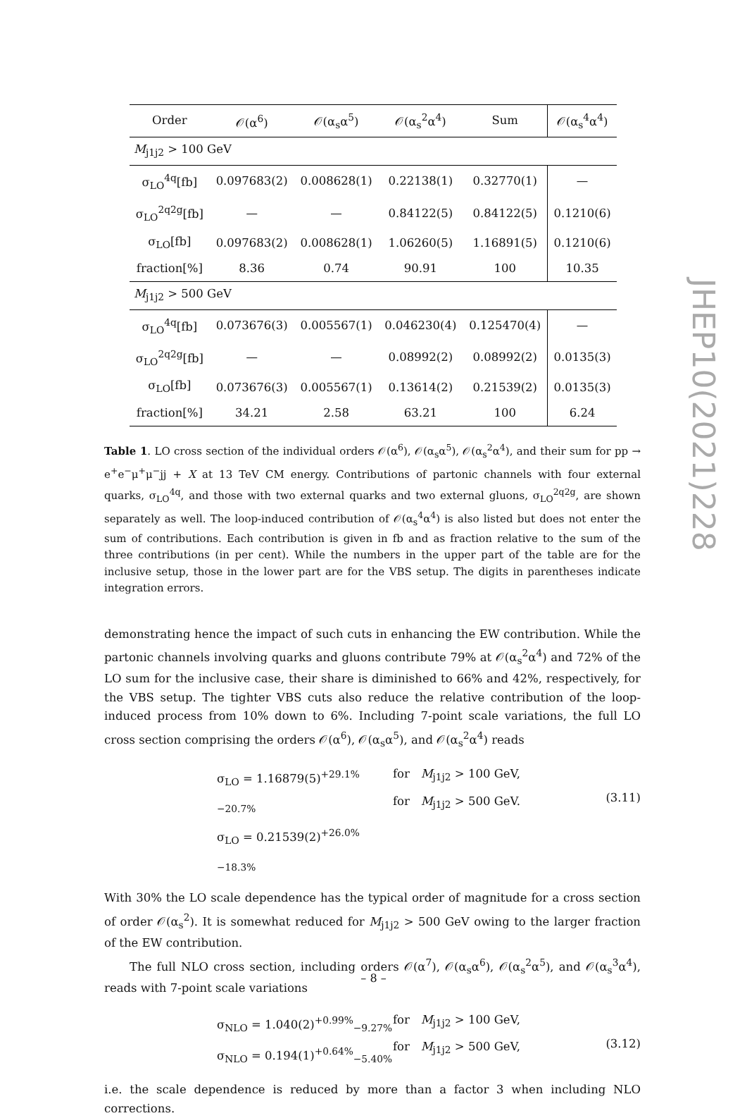| Order | 𝒪(α<sup>6</sup>) | 𝒪(α<sub>s</sub>α<sup>5</sup>) | 𝒪(α<sub>s</sub><sup>2</sup>α<sup>4</sup>) | Sum | 𝒪(α<sub>s</sub><sup>4</sup>α<sup>4</sup>) |
| --- | --- | --- | --- | --- | --- |
| M<sub>j1j2</sub> > 100 GeV | | | | | |
| σ<sub>LO</sub><sup>4q</sup>[fb] | 0.097683(2) | 0.008628(1) | 0.22138(1) | 0.32770(1) | — |
| σ<sub>LO</sub><sup>2q2g</sup>[fb] | — | — | 0.84122(5) | 0.84122(5) | 0.1210(6) |
| σ<sub>LO</sub>[fb] | 0.097683(2) | 0.008628(1) | 1.06260(5) | 1.16891(5) | 0.1210(6) |
| fraction[%] | 8.36 | 0.74 | 90.91 | 100 | 10.35 |
| M<sub>j1j2</sub> > 500 GeV | | | | | |
| σ<sub>LO</sub><sup>4q</sup>[fb] | 0.073676(3) | 0.005567(1) | 0.046230(4) | 0.125470(4) | — |
| σ<sub>LO</sub><sup>2q2g</sup>[fb] | — | — | 0.08992(2) | 0.08992(2) | 0.0135(3) |
| σ<sub>LO</sub>[fb] | 0.073676(3) | 0.005567(1) | 0.13614(2) | 0.21539(2) | 0.0135(3) |
| fraction[%] | 34.21 | 2.58 | 63.21 | 100 | 6.24 |
Table 1. LO cross section of the individual orders 𝒪(α<sup>6</sup>), 𝒪(α<sub>s</sub>α<sup>5</sup>), 𝒪(α<sub>s</sub><sup>2</sup>α<sup>4</sup>), and their sum for pp → e<sup>+</sup>e<sup>−</sup>μ<sup>+</sup>μ<sup>−</sup>jj + X at 13 TeV CM energy. Contributions of partonic channels with four external quarks, σ<sub>LO</sub><sup>4q</sup>, and those with two external quarks and two external gluons, σ<sub>LO</sub><sup>2q2g</sup>, are shown separately as well. The loop-induced contribution of 𝒪(α<sub>s</sub><sup>4</sup>α<sup>4</sup>) is also listed but does not enter the sum of contributions. Each contribution is given in fb and as fraction relative to the sum of the three contributions (in per cent). While the numbers in the upper part of the table are for the inclusive setup, those in the lower part are for the VBS setup. The digits in parentheses indicate integration errors.
demonstrating hence the impact of such cuts in enhancing the EW contribution. While the partonic channels involving quarks and gluons contribute 79% at 𝒪(α<sub>s</sub><sup>2</sup>α<sup>4</sup>) and 72% of the LO sum for the inclusive case, their share is diminished to 66% and 42%, respectively, for the VBS setup. The tighter VBS cuts also reduce the relative contribution of the loop-induced process from 10% down to 6%. Including 7-point scale variations, the full LO cross section comprising the orders 𝒪(α<sup>6</sup>), 𝒪(α<sub>s</sub>α<sup>5</sup>), and 𝒪(α<sub>s</sub><sup>2</sup>α<sup>4</sup>) reads
σ<sub>LO</sub> = 1.16879(5)<sup>+29.1%</sup><sub>−20.7%</sub>
σ<sub>LO</sub> = 0.21539(2)<sup>+26.0%</sup><sub>−18.3%</sub>
for M<sub>j1j2</sub> > 100 GeV,
for M<sub>j1j2</sub> > 500 GeV.
(3.11)
With 30% the LO scale dependence has the typical order of magnitude for a cross section of order 𝒪(α<sub>s</sub><sup>2</sup>). It is somewhat reduced for M<sub>j1j2</sub> > 500 GeV owing to the larger fraction of the EW contribution.
The full NLO cross section, including orders 𝒪(α<sup>7</sup>), 𝒪(α<sub>s</sub>α<sup>6</sup>), 𝒪(α<sub>s</sub><sup>2</sup>α<sup>5</sup>), and 𝒪(α<sub>s</sub><sup>3</sup>α<sup>4</sup>), reads with 7-point scale variations
σ<sub>NLO</sub> = 1.040(2)<sup>+0.99%</sup><sub>−9.27%</sub>
σ<sub>NLO</sub> = 0.194(1)<sup>+0.64%</sup><sub>−5.40%</sub>
for M<sub>j1j2</sub> > 100 GeV,
for M<sub>j1j2</sub> > 500 GeV,
(3.12)
i.e. the scale dependence is reduced by more than a factor 3 when including NLO corrections.
JHEP10(2021)228
– 8 –